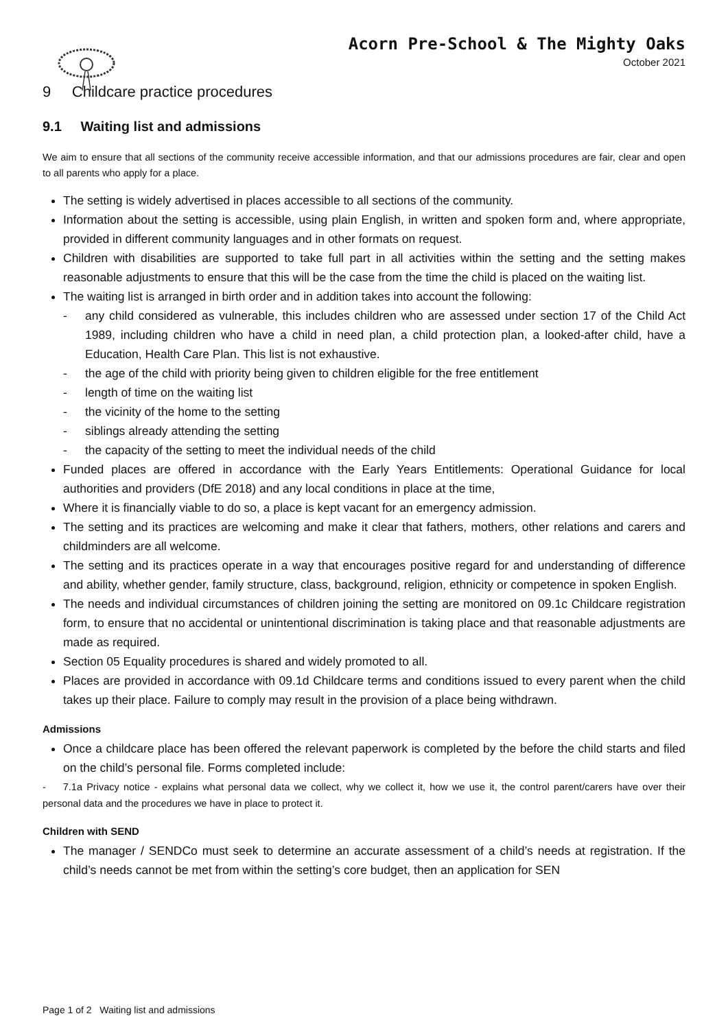Acorn Pre-School & The Mighty Oaks
October 2021
9 Childcare practice procedures
9.1 Waiting list and admissions
We aim to ensure that all sections of the community receive accessible information, and that our admissions procedures are fair, clear and open to all parents who apply for a place.
The setting is widely advertised in places accessible to all sections of the community.
Information about the setting is accessible, using plain English, in written and spoken form and, where appropriate, provided in different community languages and in other formats on request.
Children with disabilities are supported to take full part in all activities within the setting and the setting makes reasonable adjustments to ensure that this will be the case from the time the child is placed on the waiting list.
The waiting list is arranged in birth order and in addition takes into account the following:
- any child considered as vulnerable, this includes children who are assessed under section 17 of the Child Act 1989, including children who have a child in need plan, a child protection plan, a looked-after child, have a Education, Health Care Plan. This list is not exhaustive.
- the age of the child with priority being given to children eligible for the free entitlement
- length of time on the waiting list
- the vicinity of the home to the setting
- siblings already attending the setting
- the capacity of the setting to meet the individual needs of the child
Funded places are offered in accordance with the Early Years Entitlements: Operational Guidance for local authorities and providers (DfE 2018) and any local conditions in place at the time,
Where it is financially viable to do so, a place is kept vacant for an emergency admission.
The setting and its practices are welcoming and make it clear that fathers, mothers, other relations and carers and childminders are all welcome.
The setting and its practices operate in a way that encourages positive regard for and understanding of difference and ability, whether gender, family structure, class, background, religion, ethnicity or competence in spoken English.
The needs and individual circumstances of children joining the setting are monitored on 09.1c Childcare registration form, to ensure that no accidental or unintentional discrimination is taking place and that reasonable adjustments are made as required.
Section 05 Equality procedures is shared and widely promoted to all.
Places are provided in accordance with 09.1d Childcare terms and conditions issued to every parent when the child takes up their place. Failure to comply may result in the provision of a place being withdrawn.
Admissions
Once a childcare place has been offered the relevant paperwork is completed by the before the child starts and filed on the child’s personal file. Forms completed include:
- 7.1a Privacy notice - explains what personal data we collect, why we collect it, how we use it, the control parent/carers have over their personal data and the procedures we have in place to protect it.
Children with SEND
The manager / SENDCo must seek to determine an accurate assessment of a child’s needs at registration. If the child’s needs cannot be met from within the setting’s core budget, then an application for SEN
Page 1 of 2 Waiting list and admissions